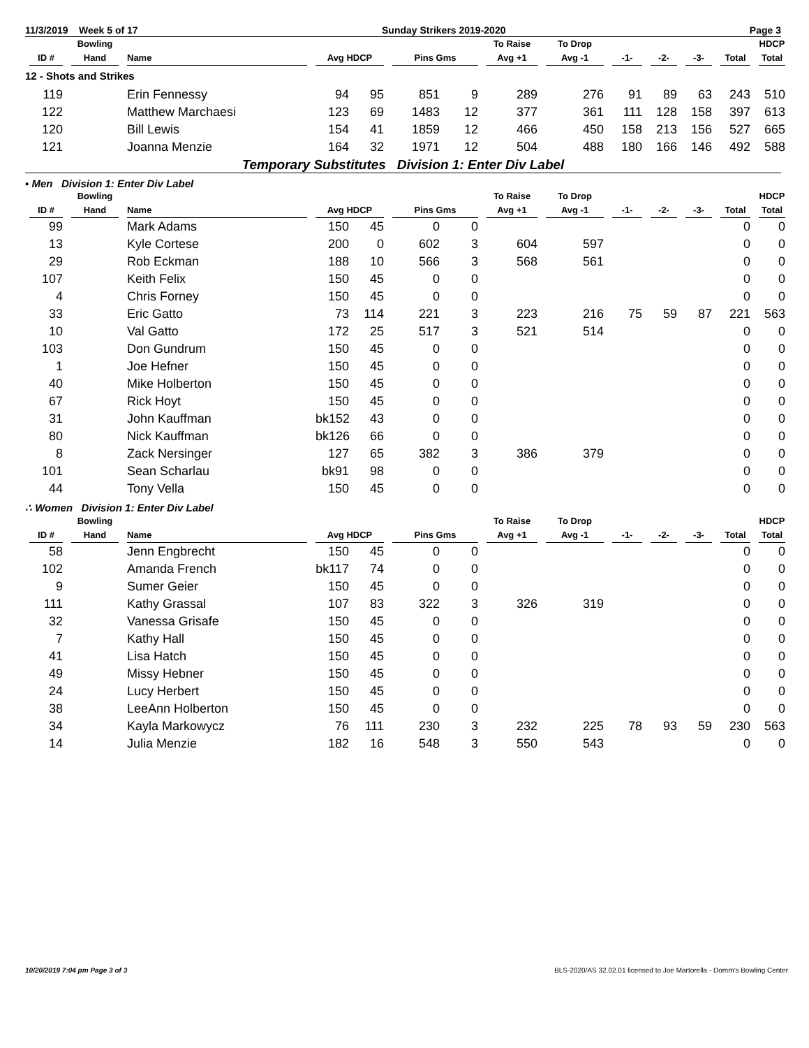11/3/2019 Week 5 of 17 Sunday Strikers 2019-2020 Page 3
| | Bowling | | | | | | To Raise | To Drop | | | | | HDCP |
| --- | --- | --- | --- | --- | --- | --- | --- | --- | --- | --- | --- | --- | --- |
| ID # | Hand | Name | Avg HDCP | | Pins Gms | | Avg +1 | Avg -1 | -1- | -2- | -3- | Total | Total |
| 12 - Shots and Strikes | | | | | | | | | | | | | |
| 119 | | Erin Fennessy | 94 | 95 | 851 | 9 | 289 | 276 | 91 | 89 | 63 | 243 | 510 |
| 122 | | Matthew Marchaesi | 123 | 69 | 1483 | 12 | 377 | 361 | 111 | 128 | 158 | 397 | 613 |
| 120 | | Bill Lewis | 154 | 41 | 1859 | 12 | 466 | 450 | 158 | 213 | 156 | 527 | 665 |
| 121 | | Joanna Menzie | 164 | 32 | 1971 | 12 | 504 | 488 | 180 | 166 | 146 | 492 | 588 |
Temporary Substitutes Division 1: Enter Div Label
▪ Men Division 1: Enter Div Label
| | Bowling | | | | | | To Raise | To Drop | | | | | HDCP |
| --- | --- | --- | --- | --- | --- | --- | --- | --- | --- | --- | --- | --- | --- |
| ID # | Hand | Name | Avg HDCP | | Pins Gms | | Avg +1 | Avg -1 | -1- | -2- | -3- | Total | Total |
| 99 | | Mark Adams | 150 | 45 | 0 | 0 | | | | | | 0 | 0 |
| 13 | | Kyle Cortese | 200 | 0 | 602 | 3 | 604 | 597 | | | | 0 | 0 |
| 29 | | Rob Eckman | 188 | 10 | 566 | 3 | 568 | 561 | | | | 0 | 0 |
| 107 | | Keith Felix | 150 | 45 | 0 | 0 | | | | | | 0 | 0 |
| 4 | | Chris Forney | 150 | 45 | 0 | 0 | | | | | | 0 | 0 |
| 33 | | Eric Gatto | 73 | 114 | 221 | 3 | 223 | 216 | 75 | 59 | 87 | 221 | 563 |
| 10 | | Val Gatto | 172 | 25 | 517 | 3 | 521 | 514 | | | | 0 | 0 |
| 103 | | Don Gundrum | 150 | 45 | 0 | 0 | | | | | | 0 | 0 |
| 1 | | Joe Hefner | 150 | 45 | 0 | 0 | | | | | | 0 | 0 |
| 40 | | Mike Holberton | 150 | 45 | 0 | 0 | | | | | | 0 | 0 |
| 67 | | Rick Hoyt | 150 | 45 | 0 | 0 | | | | | | 0 | 0 |
| 31 | | John Kauffman | bk152 | 43 | 0 | 0 | | | | | | 0 | 0 |
| 80 | | Nick Kauffman | bk126 | 66 | 0 | 0 | | | | | | 0 | 0 |
| 8 | | Zack Nersinger | 127 | 65 | 382 | 3 | 386 | 379 | | | | 0 | 0 |
| 101 | | Sean Scharlau | bk91 | 98 | 0 | 0 | | | | | | 0 | 0 |
| 44 | | Tony Vella | 150 | 45 | 0 | 0 | | | | | | 0 | 0 |
∴ Women Division 1: Enter Div Label
| | Bowling | | | | | | To Raise | To Drop | | | | | HDCP |
| --- | --- | --- | --- | --- | --- | --- | --- | --- | --- | --- | --- | --- | --- |
| ID # | Hand | Name | Avg HDCP | | Pins Gms | | Avg +1 | Avg -1 | -1- | -2- | -3- | Total | Total |
| 58 | | Jenn Engbrecht | 150 | 45 | 0 | 0 | | | | | | 0 | 0 |
| 102 | | Amanda French | bk117 | 74 | 0 | 0 | | | | | | 0 | 0 |
| 9 | | Sumer Geier | 150 | 45 | 0 | 0 | | | | | | 0 | 0 |
| 111 | | Kathy Grassal | 107 | 83 | 322 | 3 | 326 | 319 | | | | 0 | 0 |
| 32 | | Vanessa Grisafe | 150 | 45 | 0 | 0 | | | | | | 0 | 0 |
| 7 | | Kathy Hall | 150 | 45 | 0 | 0 | | | | | | 0 | 0 |
| 41 | | Lisa Hatch | 150 | 45 | 0 | 0 | | | | | | 0 | 0 |
| 49 | | Missy Hebner | 150 | 45 | 0 | 0 | | | | | | 0 | 0 |
| 24 | | Lucy Herbert | 150 | 45 | 0 | 0 | | | | | | 0 | 0 |
| 38 | | LeeAnn Holberton | 150 | 45 | 0 | 0 | | | | | | 0 | 0 |
| 34 | | Kayla Markowycz | 76 | 111 | 230 | 3 | 232 | 225 | 78 | 93 | 59 | 230 | 563 |
| 14 | | Julia Menzie | 182 | 16 | 548 | 3 | 550 | 543 | | | | 0 | 0 |
10/20/2019 7:04 pm Page 3 of 3 BLS-2020/AS 32.02.01 licensed to Joe Martorella - Domm's Bowling Center